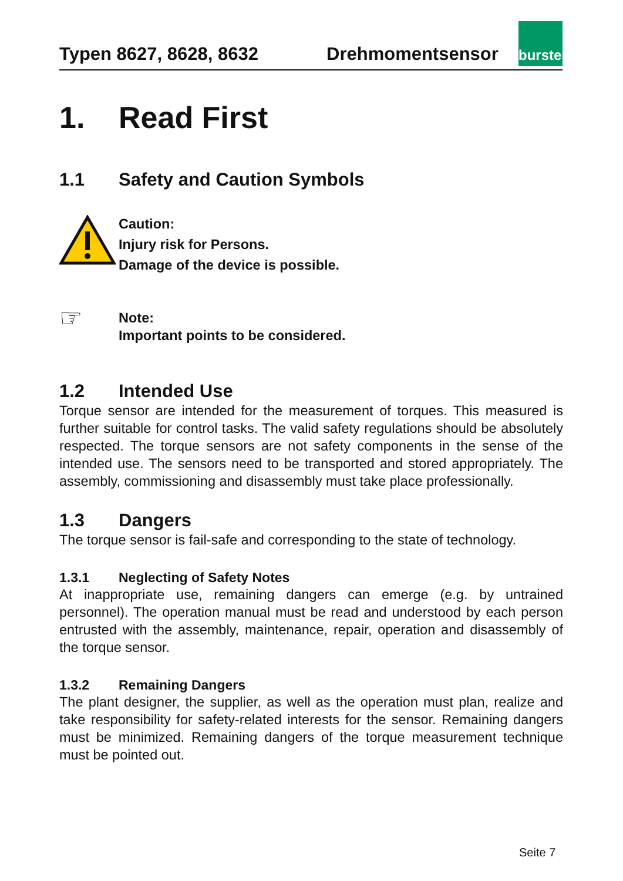Typen 8627, 8628, 8632 Drehmomentsensor
burster
1. Read First
1.1 Safety and Caution Symbols
Caution:
Injury risk for Persons.
Damage of the device is possible.
☞
Note:
Important points to be considered.
1.2 Intended Use
Torque sensor are intended for the measurement of torques. This measured is further suitable for control tasks. The valid safety regulations should be absolutely respected. The torque sensors are not safety components in the sense of the intended use. The sensors need to be transported and stored appropriately. The assembly, commissioning and disassembly must take place professionally.
1.3 Dangers
The torque sensor is fail-safe and corresponding to the state of technology.
1.3.1 Neglecting of Safety Notes
At inappropriate use, remaining dangers can emerge (e.g. by untrained personnel). The operation manual must be read and understood by each person entrusted with the assembly, maintenance, repair, operation and disassembly of the torque sensor.
1.3.2 Remaining Dangers
The plant designer, the supplier, as well as the operation must plan, realize and take responsibility for safety-related interests for the sensor. Remaining dangers must be minimized. Remaining dangers of the torque measurement technique must be pointed out.
Seite 7